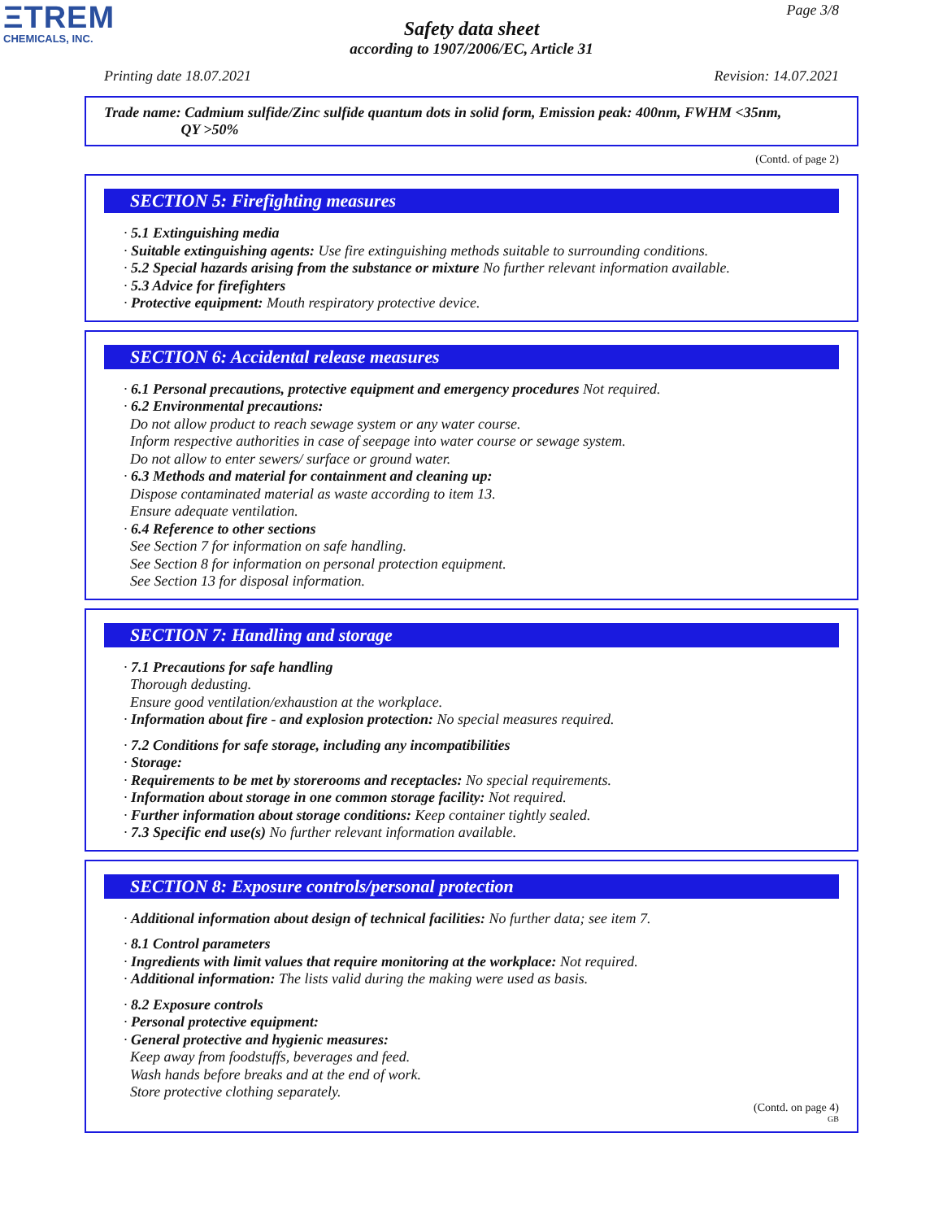ΞTREM
CHEMICALS, INC.
Page 3/8
Safety data sheet
according to 1907/2006/EC, Article 31
Printing date 18.07.2021 Revision: 14.07.2021
Trade name: Cadmium sulfide/Zinc sulfide quantum dots in solid form, Emission peak: 400nm, FWHM <35nm,
QY >50%
(Contd. of page 2)
SECTION 5: Firefighting measures
· 5.1 Extinguishing media
· Suitable extinguishing agents: Use fire extinguishing methods suitable to surrounding conditions.
· 5.2 Special hazards arising from the substance or mixture No further relevant information available.
· 5.3 Advice for firefighters
· Protective equipment: Mouth respiratory protective device.
SECTION 6: Accidental release measures
· 6.1 Personal precautions, protective equipment and emergency procedures Not required.
· 6.2 Environmental precautions:
Do not allow product to reach sewage system or any water course.
Inform respective authorities in case of seepage into water course or sewage system.
Do not allow to enter sewers/ surface or ground water.
· 6.3 Methods and material for containment and cleaning up:
Dispose contaminated material as waste according to item 13.
Ensure adequate ventilation.
· 6.4 Reference to other sections
See Section 7 for information on safe handling.
See Section 8 for information on personal protection equipment.
See Section 13 for disposal information.
SECTION 7: Handling and storage
· 7.1 Precautions for safe handling
Thorough dedusting.
Ensure good ventilation/exhaustion at the workplace.
· Information about fire - and explosion protection: No special measures required.
· 7.2 Conditions for safe storage, including any incompatibilities
· Storage:
· Requirements to be met by storerooms and receptacles: No special requirements.
· Information about storage in one common storage facility: Not required.
· Further information about storage conditions: Keep container tightly sealed.
· 7.3 Specific end use(s) No further relevant information available.
SECTION 8: Exposure controls/personal protection
· Additional information about design of technical facilities: No further data; see item 7.
· 8.1 Control parameters
· Ingredients with limit values that require monitoring at the workplace: Not required.
· Additional information: The lists valid during the making were used as basis.
· 8.2 Exposure controls
· Personal protective equipment:
· General protective and hygienic measures:
Keep away from foodstuffs, beverages and feed.
Wash hands before breaks and at the end of work.
Store protective clothing separately.
(Contd. on page 4)
GB